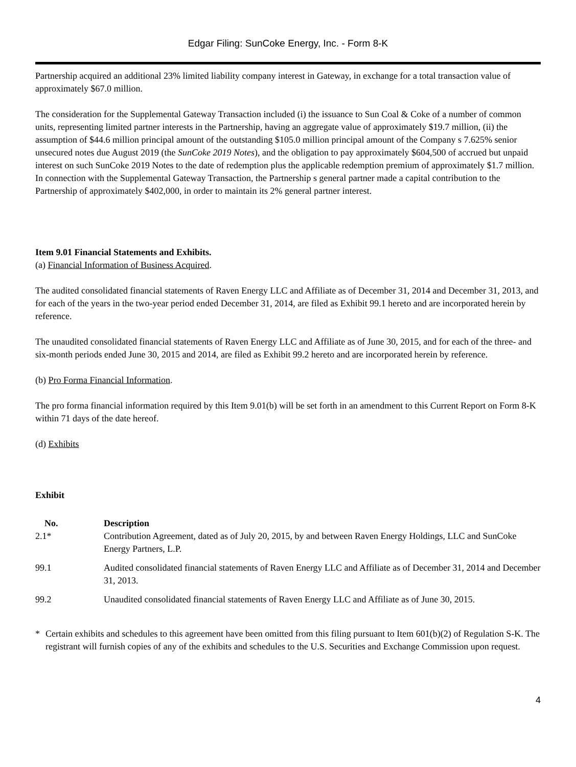Edgar Filing: SunCoke Energy, Inc. - Form 8-K
Partnership acquired an additional 23% limited liability company interest in Gateway, in exchange for a total transaction value of approximately $67.0 million.
The consideration for the Supplemental Gateway Transaction included (i) the issuance to Sun Coal & Coke of a number of common units, representing limited partner interests in the Partnership, having an aggregate value of approximately $19.7 million, (ii) the assumption of $44.6 million principal amount of the outstanding $105.0 million principal amount of the Company s 7.625% senior unsecured notes due August 2019 (the SunCoke 2019 Notes), and the obligation to pay approximately $604,500 of accrued but unpaid interest on such SunCoke 2019 Notes to the date of redemption plus the applicable redemption premium of approximately $1.7 million. In connection with the Supplemental Gateway Transaction, the Partnership s general partner made a capital contribution to the Partnership of approximately $402,000, in order to maintain its 2% general partner interest.
Item 9.01 Financial Statements and Exhibits.
(a) Financial Information of Business Acquired.
The audited consolidated financial statements of Raven Energy LLC and Affiliate as of December 31, 2014 and December 31, 2013, and for each of the years in the two-year period ended December 31, 2014, are filed as Exhibit 99.1 hereto and are incorporated herein by reference.
The unaudited consolidated financial statements of Raven Energy LLC and Affiliate as of June 30, 2015, and for each of the three- and six-month periods ended June 30, 2015 and 2014, are filed as Exhibit 99.2 hereto and are incorporated herein by reference.
(b) Pro Forma Financial Information.
The pro forma financial information required by this Item 9.01(b) will be set forth in an amendment to this Current Report on Form 8-K within 71 days of the date hereof.
(d) Exhibits
| Exhibit | |
| --- | --- |
| No. | Description |
| 2.1* | Contribution Agreement, dated as of July 20, 2015, by and between Raven Energy Holdings, LLC and SunCoke Energy Partners, L.P. |
| 99.1 | Audited consolidated financial statements of Raven Energy LLC and Affiliate as of December 31, 2014 and December 31, 2013. |
| 99.2 | Unaudited consolidated financial statements of Raven Energy LLC and Affiliate as of June 30, 2015. |
* Certain exhibits and schedules to this agreement have been omitted from this filing pursuant to Item 601(b)(2) of Regulation S-K. The registrant will furnish copies of any of the exhibits and schedules to the U.S. Securities and Exchange Commission upon request.
4